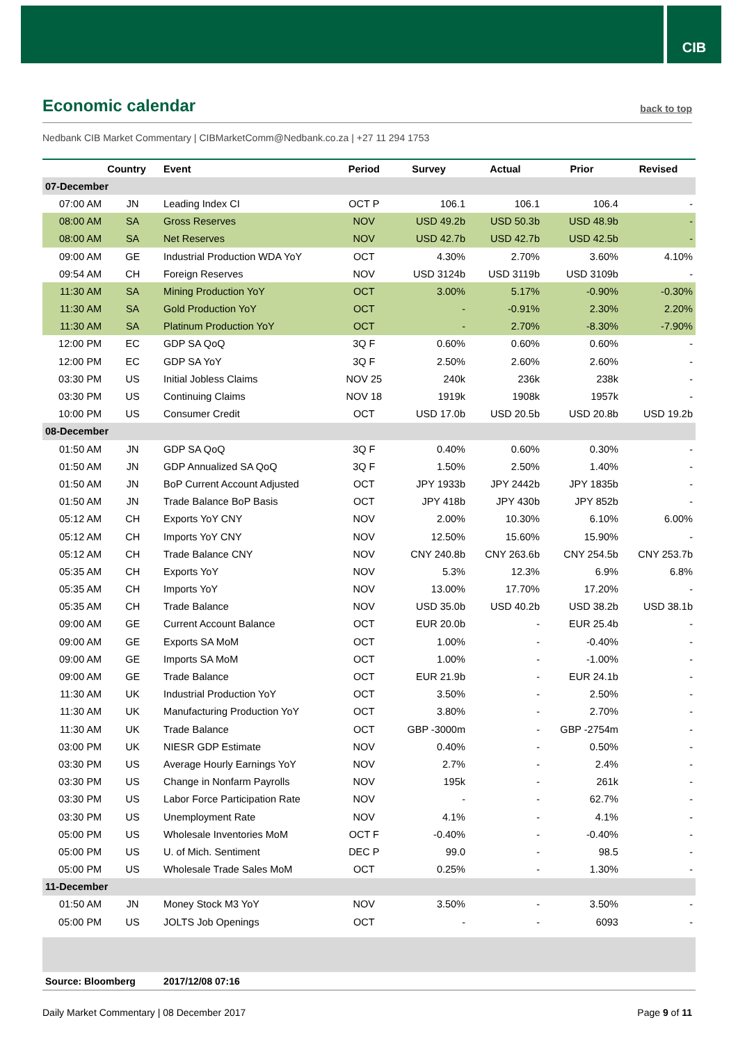CIB
Economic calendar
back to top
Nedbank CIB Market Commentary | CIBMarketComm@Nedbank.co.za | +27 11 294 1753
| | Country | Event | Period | Survey | Actual | Prior | Revised |
| --- | --- | --- | --- | --- | --- | --- | --- |
| 07-December | | | | | | | |
| 07:00 AM | JN | Leading Index CI | OCT P | 106.1 | 106.1 | 106.4 | - |
| 08:00 AM | SA | Gross Reserves | NOV | USD 49.2b | USD 50.3b | USD 48.9b | - |
| 08:00 AM | SA | Net Reserves | NOV | USD 42.7b | USD 42.7b | USD 42.5b | - |
| 09:00 AM | GE | Industrial Production WDA YoY | OCT | 4.30% | 2.70% | 3.60% | 4.10% |
| 09:54 AM | CH | Foreign Reserves | NOV | USD 3124b | USD 3119b | USD 3109b | - |
| 11:30 AM | SA | Mining Production YoY | OCT | 3.00% | 5.17% | -0.90% | -0.30% |
| 11:30 AM | SA | Gold Production YoY | OCT | - | -0.91% | 2.30% | 2.20% |
| 11:30 AM | SA | Platinum Production YoY | OCT | - | 2.70% | -8.30% | -7.90% |
| 12:00 PM | EC | GDP SA QoQ | 3Q F | 0.60% | 0.60% | 0.60% | - |
| 12:00 PM | EC | GDP SA YoY | 3Q F | 2.50% | 2.60% | 2.60% | - |
| 03:30 PM | US | Initial Jobless Claims | NOV 25 | 240k | 236k | 238k | - |
| 03:30 PM | US | Continuing Claims | NOV 18 | 1919k | 1908k | 1957k | - |
| 10:00 PM | US | Consumer Credit | OCT | USD 17.0b | USD 20.5b | USD 20.8b | USD 19.2b |
| 08-December | | | | | | | |
| 01:50 AM | JN | GDP SA QoQ | 3Q F | 0.40% | 0.60% | 0.30% | - |
| 01:50 AM | JN | GDP Annualized SA QoQ | 3Q F | 1.50% | 2.50% | 1.40% | - |
| 01:50 AM | JN | BoP Current Account Adjusted | OCT | JPY 1933b | JPY 2442b | JPY 1835b | - |
| 01:50 AM | JN | Trade Balance BoP Basis | OCT | JPY 418b | JPY 430b | JPY 852b | - |
| 05:12 AM | CH | Exports YoY CNY | NOV | 2.00% | 10.30% | 6.10% | 6.00% |
| 05:12 AM | CH | Imports YoY CNY | NOV | 12.50% | 15.60% | 15.90% | - |
| 05:12 AM | CH | Trade Balance CNY | NOV | CNY 240.8b | CNY 263.6b | CNY 254.5b | CNY 253.7b |
| 05:35 AM | CH | Exports YoY | NOV | 5.3% | 12.3% | 6.9% | 6.8% |
| 05:35 AM | CH | Imports YoY | NOV | 13.00% | 17.70% | 17.20% | - |
| 05:35 AM | CH | Trade Balance | NOV | USD 35.0b | USD 40.2b | USD 38.2b | USD 38.1b |
| 09:00 AM | GE | Current Account Balance | OCT | EUR 20.0b | - | EUR 25.4b | - |
| 09:00 AM | GE | Exports SA MoM | OCT | 1.00% | - | -0.40% | - |
| 09:00 AM | GE | Imports SA MoM | OCT | 1.00% | - | -1.00% | - |
| 09:00 AM | GE | Trade Balance | OCT | EUR 21.9b | - | EUR 24.1b | - |
| 11:30 AM | UK | Industrial Production YoY | OCT | 3.50% | - | 2.50% | - |
| 11:30 AM | UK | Manufacturing Production YoY | OCT | 3.80% | - | 2.70% | - |
| 11:30 AM | UK | Trade Balance | OCT | GBP -3000m | - | GBP -2754m | - |
| 03:00 PM | UK | NIESR GDP Estimate | NOV | 0.40% | - | 0.50% | - |
| 03:30 PM | US | Average Hourly Earnings YoY | NOV | 2.7% | - | 2.4% | - |
| 03:30 PM | US | Change in Nonfarm Payrolls | NOV | 195k | - | 261k | - |
| 03:30 PM | US | Labor Force Participation Rate | NOV | - | - | 62.7% | - |
| 03:30 PM | US | Unemployment Rate | NOV | 4.1% | - | 4.1% | - |
| 05:00 PM | US | Wholesale Inventories MoM | OCT F | -0.40% | - | -0.40% | - |
| 05:00 PM | US | U. of Mich. Sentiment | DEC P | 99.0 | - | 98.5 | - |
| 05:00 PM | US | Wholesale Trade Sales MoM | OCT | 0.25% | - | 1.30% | - |
| 11-December | | | | | | | |
| 01:50 AM | JN | Money Stock M3 YoY | NOV | 3.50% | - | 3.50% | - |
| 05:00 PM | US | JOLTS Job Openings | OCT | - | - | 6093 | - |
| Source: Bloomberg | | 2017/12/08 07:16 | | | | | |
Daily Market Commentary | 08 December 2017 Page 9 of 11